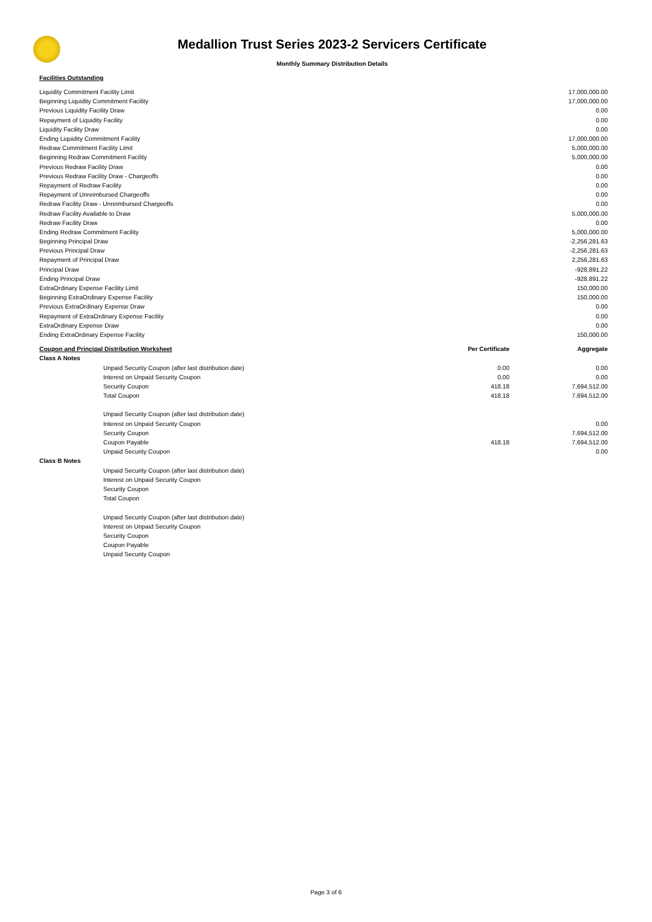Medallion Trust Series 2023-2 Servicers Certificate
Monthly Summary Distribution Details
Facilities Outstanding
| Liquidity Commitment Facility Limit | 17,000,000.00 |
| Beginning Liquidity Commitment Facility | 17,000,000.00 |
| Previous Liquidity Facility Draw | 0.00 |
| Repayment of Liquidity Facility | 0.00 |
| Liquidity Facility Draw | 0.00 |
| Ending Liquidity Commitment Facility | 17,000,000.00 |
| Redraw Commitment Facility Limit | 5,000,000.00 |
| Beginning Redraw Commitment Facility | 5,000,000.00 |
| Previous Redraw Facility Draw | 0.00 |
| Previous Redraw Facility Draw - Chargeoffs | 0.00 |
| Repayment of Redraw Facility | 0.00 |
| Repayment of Unreimbursed Chargeoffs | 0.00 |
| Redraw Facility Draw - Unreimbursed Chargeoffs | 0.00 |
| Redraw Facility Available to Draw | 5,000,000.00 |
| Redraw Facility Draw | 0.00 |
| Ending Redraw Commitment Facility | 5,000,000.00 |
| Beginning Principal Draw | -2,256,281.63 |
| Previous Principal Draw | -2,256,281.63 |
| Repayment of Principal Draw | 2,256,281.63 |
| Principal Draw | -928,891.22 |
| Ending Principal Draw | -928,891.22 |
| ExtraOrdinary Expense Facility Limit | 150,000.00 |
| Beginning ExtraOrdinary Expense Facility | 150,000.00 |
| Previous ExtraOrdinary Expense Draw | 0.00 |
| Repayment of ExtraOrdinary Expense Facility | 0.00 |
| ExtraOrdinary Expense Draw | 0.00 |
| Ending ExtraOrdinary Expense Facility | 150,000.00 |
| Coupon and Principal Distribution Worksheet | | Per Certificate | Aggregate |
| --- | --- | --- | --- |
| Class A Notes | | | |
| | Unpaid Security Coupon (after last distribution date) | 0.00 | 0.00 |
| | Interest on Unpaid Security Coupon | 0.00 | 0.00 |
| | Security Coupon | 418.18 | 7,694,512.00 |
| | Total Coupon | 418.18 | 7,694,512.00 |
| | Unpaid Security Coupon (after last distribution date) | | |
| | Interest on Unpaid Security Coupon | | 0.00 |
| | Security Coupon | | 7,694,512.00 |
| | Coupon Payable | 418.18 | 7,694,512.00 |
| | Unpaid Security Coupon | | 0.00 |
| Class B Notes | | | |
| | Unpaid Security Coupon (after last distribution date) | | |
| | Interest on Unpaid Security Coupon | | |
| | Security Coupon | | |
| | Total Coupon | | |
| | Unpaid Security Coupon (after last distribution date) | | |
| | Interest on Unpaid Security Coupon | | |
| | Security Coupon | | |
| | Coupon Payable | | |
| | Unpaid Security Coupon | | |
Page 3 of 6